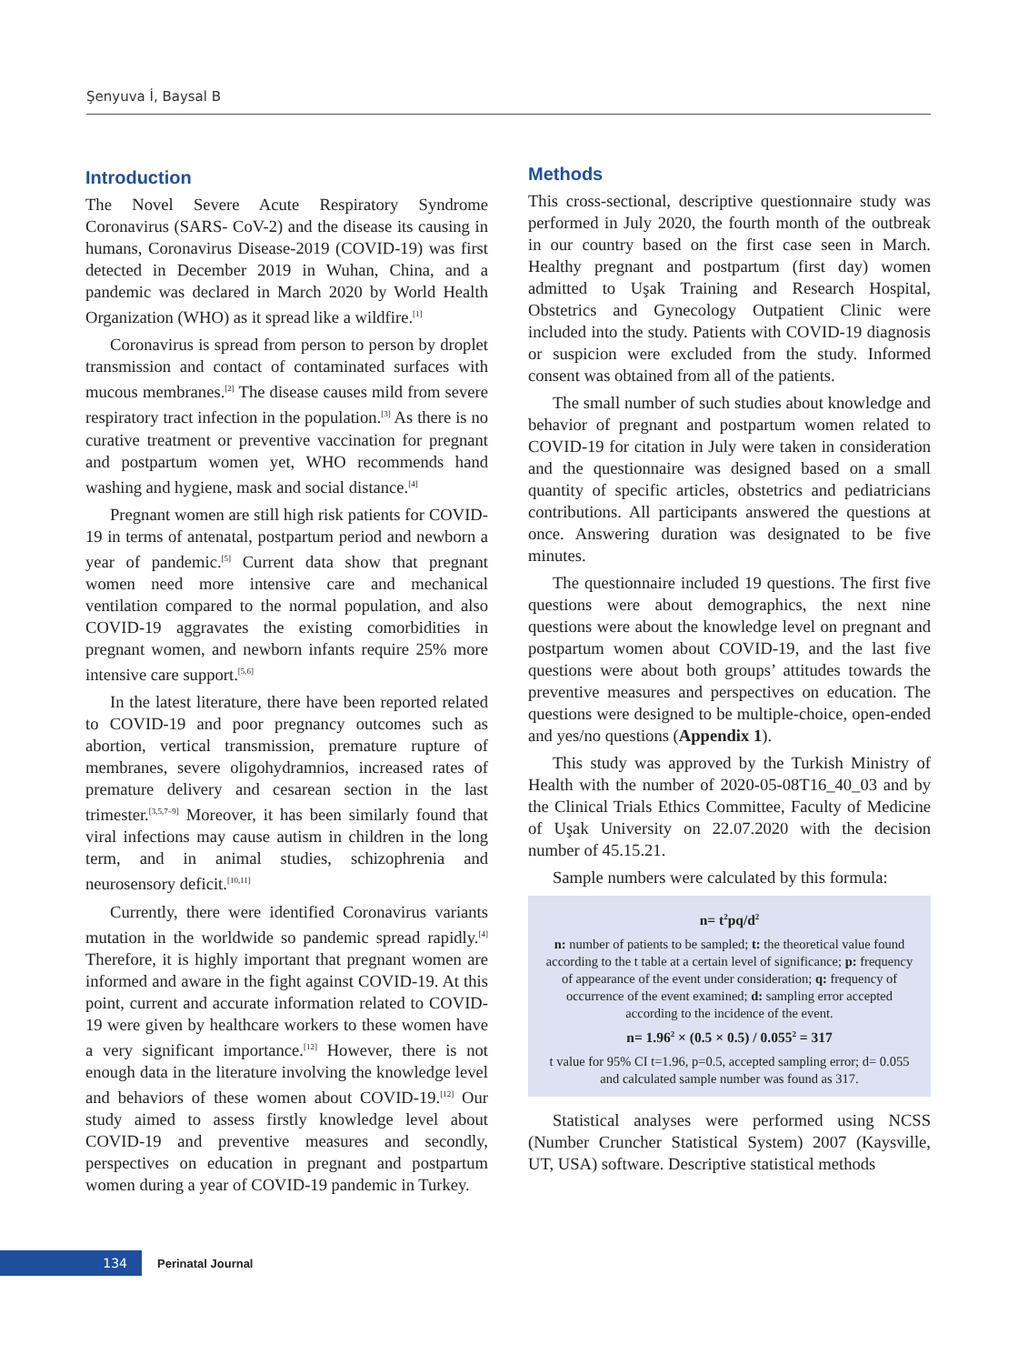Şenyuva İ, Baysal B
Introduction
The Novel Severe Acute Respiratory Syndrome Coronavirus (SARS- CoV-2) and the disease its causing in humans, Coronavirus Disease-2019 (COVID-19) was first detected in December 2019 in Wuhan, China, and a pandemic was declared in March 2020 by World Health Organization (WHO) as it spread like a wildfire.<sup>[1]</sup>
Coronavirus is spread from person to person by droplet transmission and contact of contaminated surfaces with mucous membranes.<sup>[2]</sup> The disease causes mild from severe respiratory tract infection in the population.<sup>[3]</sup> As there is no curative treatment or preventive vaccination for pregnant and postpartum women yet, WHO recommends hand washing and hygiene, mask and social distance.<sup>[4]</sup>
Pregnant women are still high risk patients for COVID-19 in terms of antenatal, postpartum period and newborn a year of pandemic.<sup>[5]</sup> Current data show that pregnant women need more intensive care and mechanical ventilation compared to the normal population, and also COVID-19 aggravates the existing comorbidities in pregnant women, and newborn infants require 25% more intensive care support.<sup>[5,6]</sup>
In the latest literature, there have been reported related to COVID-19 and poor pregnancy outcomes such as abortion, vertical transmission, premature rupture of membranes, severe oligohydramnios, increased rates of premature delivery and cesarean section in the last trimester.<sup>[3,5,7–9]</sup> Moreover, it has been similarly found that viral infections may cause autism in children in the long term, and in animal studies, schizophrenia and neurosensory deficit.<sup>[10,11]</sup>
Currently, there were identified Coronavirus variants mutation in the worldwide so pandemic spread rapidly.<sup>[4]</sup> Therefore, it is highly important that pregnant women are informed and aware in the fight against COVID-19. At this point, current and accurate information related to COVID-19 were given by healthcare workers to these women have a very significant importance.<sup>[12]</sup> However, there is not enough data in the literature involving the knowledge level and behaviors of these women about COVID-19.<sup>[12]</sup> Our study aimed to assess firstly knowledge level about COVID-19 and preventive measures and secondly, perspectives on education in pregnant and postpartum women during a year of COVID-19 pandemic in Turkey.
Methods
This cross-sectional, descriptive questionnaire study was performed in July 2020, the fourth month of the outbreak in our country based on the first case seen in March. Healthy pregnant and postpartum (first day) women admitted to Uşak Training and Research Hospital, Obstetrics and Gynecology Outpatient Clinic were included into the study. Patients with COVID-19 diagnosis or suspicion were excluded from the study. Informed consent was obtained from all of the patients.
The small number of such studies about knowledge and behavior of pregnant and postpartum women related to COVID-19 for citation in July were taken in consideration and the questionnaire was designed based on a small quantity of specific articles, obstetrics and pediatricians contributions. All participants answered the questions at once. Answering duration was designated to be five minutes.
The questionnaire included 19 questions. The first five questions were about demographics, the next nine questions were about the knowledge level on pregnant and postpartum women about COVID-19, and the last five questions were about both groups’ attitudes towards the preventive measures and perspectives on education. The questions were designed to be multiple-choice, open-ended and yes/no questions (Appendix 1).
This study was approved by the Turkish Ministry of Health with the number of 2020-05-08T16_40_03 and by the Clinical Trials Ethics Committee, Faculty of Medicine of Uşak University on 22.07.2020 with the decision number of 45.15.21.
Sample numbers were calculated by this formula:
n= t<sup>2</sup>pq/d<sup>2</sup>
n: number of patients to be sampled; t: the theoretical value found according to the t table at a certain level of significance; p: frequency of appearance of the event under consideration; q: frequency of occurrence of the event examined; d: sampling error accepted according to the incidence of the event.
n= 1.96<sup>2</sup> × (0.5 × 0.5) / 0.055<sup>2</sup> = 317
t value for 95% CI t=1.96, p=0.5, accepted sampling error; d= 0.055 and calculated sample number was found as 317.
Statistical analyses were performed using NCSS (Number Cruncher Statistical System) 2007 (Kaysville, UT, USA) software. Descriptive statistical methods
134 Perinatal Journal